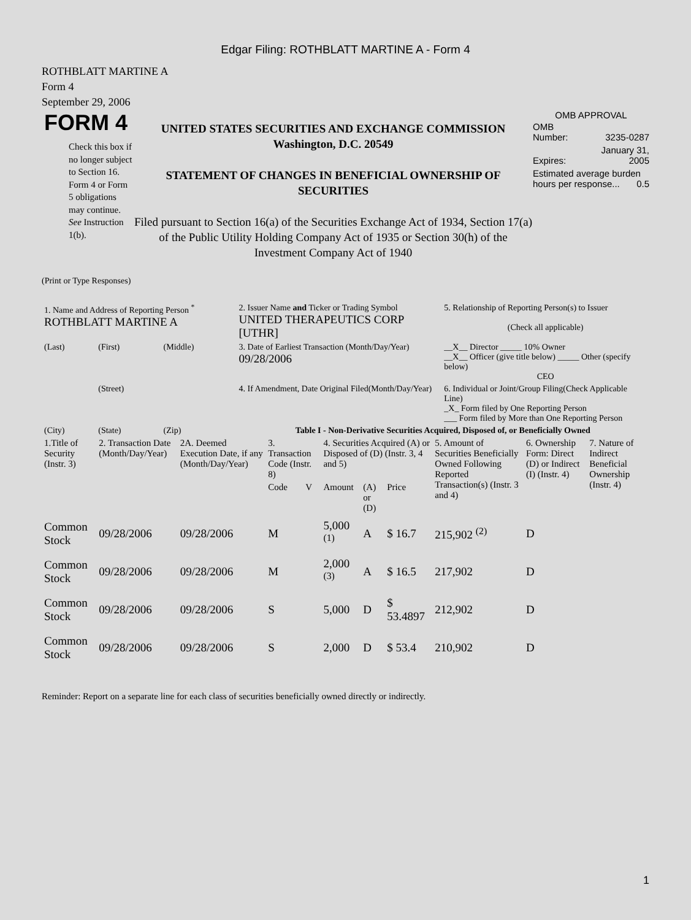Edgar Filing: ROTHBLATT MARTINE A - Form 4
ROTHBLATT MARTINE A
Form 4
September 29, 2006
FORM 4
Check this box if no longer subject to Section 16. Form 4 or Form 5 obligations may continue. See Instruction 1(b).
UNITED STATES SECURITIES AND EXCHANGE COMMISSION
Washington, D.C. 20549
STATEMENT OF CHANGES IN BENEFICIAL OWNERSHIP OF SECURITIES
Filed pursuant to Section 16(a) of the Securities Exchange Act of 1934, Section 17(a) of the Public Utility Holding Company Act of 1935 or Section 30(h) of the Investment Company Act of 1940
OMB APPROVAL
| OMB Number: | 3235-0287 |
| Expires: | January 31, 2005 |
| Estimated average burden hours per response... 0.5 | |
(Print or Type Responses)
| 1. Name and Address of Reporting Person <sup>*</sup> ROTHBLATT MARTINE A | | | 2. Issuer Name and Ticker or Trading Symbol UNITED THERAPEUTICS CORP [UTHR] | 5. Relationship of Reporting Person(s) to Issuer (Check all applicable) |
| (Last) | (First) | (Middle) | 3. Date of Earliest Transaction (Month/Day/Year) 09/28/2006 | __X__ Director _____ 10% Owner __X__ Officer (give title below) _____ Other (specify below) CEO |
| | (Street) | | 4. If Amendment, Date Original Filed(Month/Day/Year) | 6. Individual or Joint/Group Filing(Check Applicable Line) _X_ Form filed by One Reporting Person ___ Form filed by More than One Reporting Person |
| (City) | (State) | (Zip) | Table I - Non-Derivative Securities Acquired, Disposed of, or Beneficially Owned | |
| 1.Title of Security (Instr. 3) | 2. Transaction Date (Month/Day/Year) | 2A. Deemed Execution Date, if any (Month/Day/Year) | 3. Transaction Code (Instr. 8) | | 4. Securities Acquired (A) or Disposed of (D) (Instr. 3, 4 and 5) | | | 5. Amount of Securities Beneficially Owned Following Reported Transaction(s) (Instr. 3 and 4) | 6. Ownership Form: Direct (D) or Indirect (I) (Instr. 4) | 7. Nature of Indirect Beneficial Ownership (Instr. 4) |
| --- | --- | --- | --- | --- | --- | --- | --- | --- | --- | --- |
| | | | Code | V | Amount | (A) or (D) | Price | | | |
| Common Stock | 09/28/2006 | 09/28/2006 | M | | 5,000 <sup>(1)</sup> | A | $ 16.7 | 215,902 <sup>(2)</sup> | D | |
| Common Stock | 09/28/2006 | 09/28/2006 | M | | 2,000 <sup>(3)</sup> | A | $ 16.5 | 217,902 | D | |
| Common Stock | 09/28/2006 | 09/28/2006 | S | | 5,000 | D | $ 53.4897 | 212,902 | D | |
| Common Stock | 09/28/2006 | 09/28/2006 | S | | 2,000 | D | $ 53.4 | 210,902 | D | |
Reminder: Report on a separate line for each class of securities beneficially owned directly or indirectly.
1